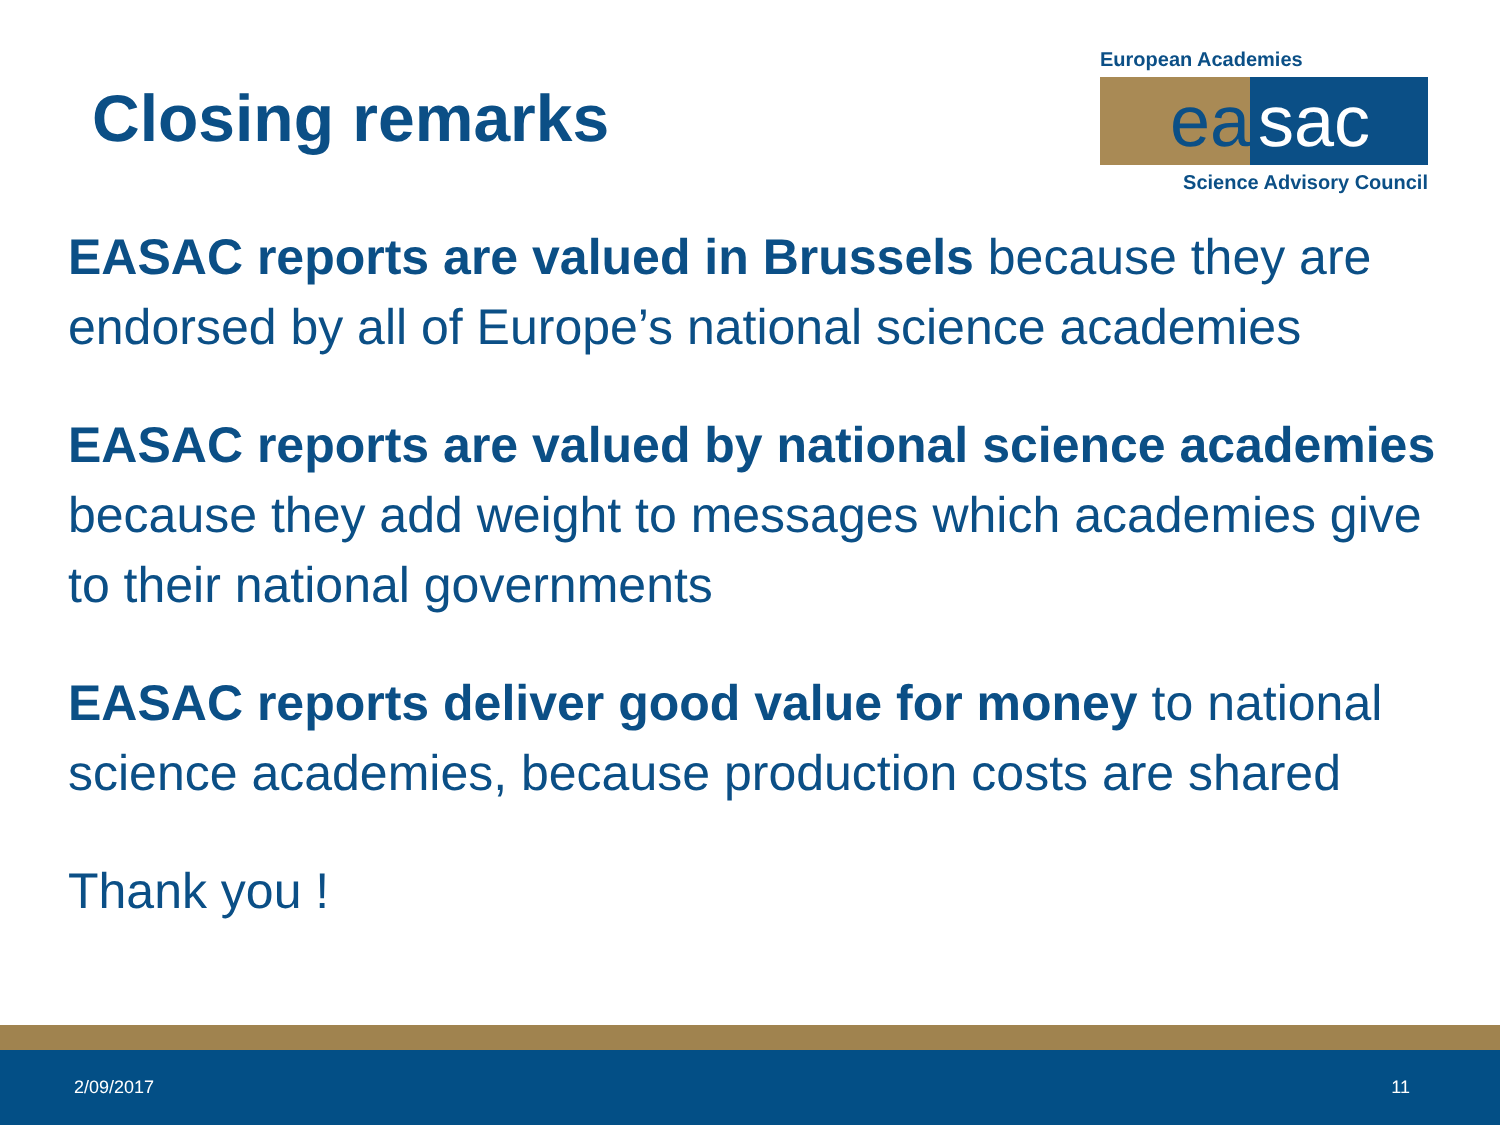Closing remarks
European Academies
ea sac
Science Advisory Council
EASAC reports are valued in Brussels because they are endorsed by all of Europe’s national science academies
EASAC reports are valued by national science academies because they add weight to messages which academies give to their national governments
EASAC reports deliver good value for money to national science academies, because production costs are shared
Thank you !
2/09/2017 11